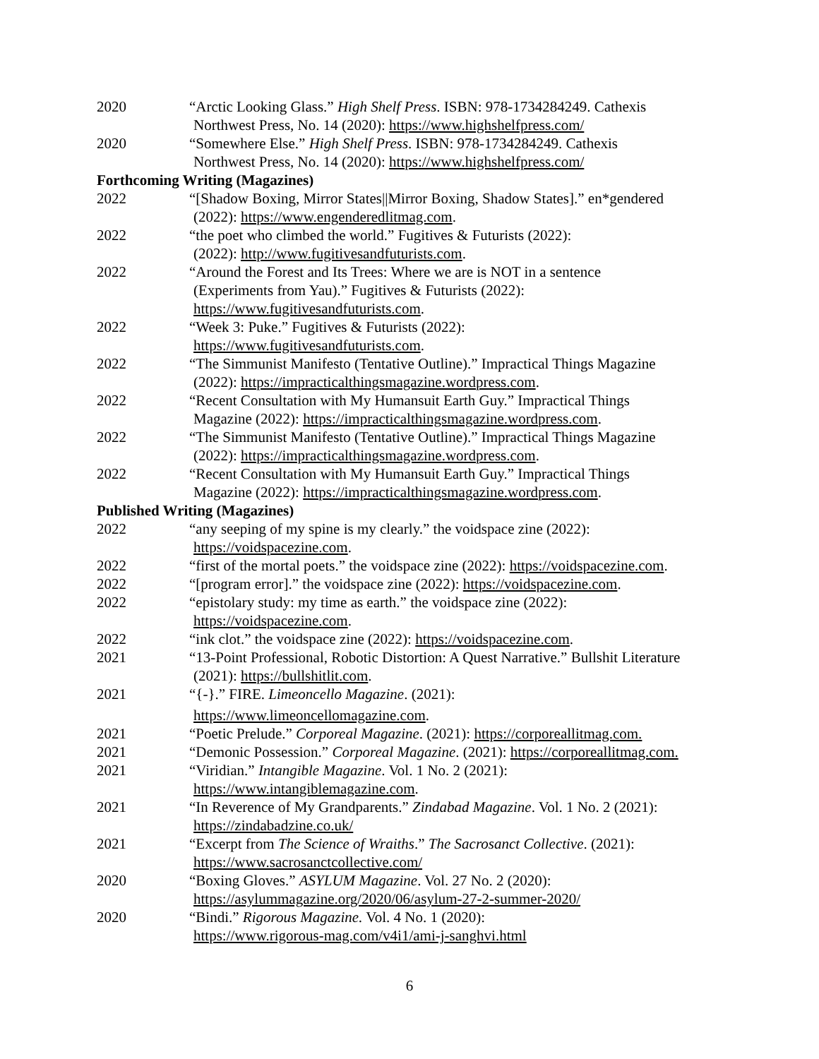2020 “Arctic Looking Glass.” High Shelf Press. ISBN: 978-1734284249. Cathexis
Northwest Press, No. 14 (2020): https://www.highshelfpress.com/
2020 “Somewhere Else.” High Shelf Press. ISBN: 978-1734284249. Cathexis
Northwest Press, No. 14 (2020): https://www.highshelfpress.com/
Forthcoming Writing (Magazines)
2022 “[Shadow Boxing, Mirror States||Mirror Boxing, Shadow States].” en*gendered
(2022): https://www.engenderedlitmag.com.
2022 “the poet who climbed the world.” Fugitives & Futurists (2022):
(2022): http://www.fugitivesandfuturists.com.
2022 “Around the Forest and Its Trees: Where we are is NOT in a sentence
(Experiments from Yau).” Fugitives & Futurists (2022):
https://www.fugitivesandfuturists.com.
2022 “Week 3: Puke.” Fugitives & Futurists (2022):
https://www.fugitivesandfuturists.com.
2022 “The Simmunist Manifesto (Tentative Outline).” Impractical Things Magazine
(2022): https://impracticalthingsmagazine.wordpress.com.
2022 “Recent Consultation with My Humansuit Earth Guy.” Impractical Things
Magazine (2022): https://impracticalthingsmagazine.wordpress.com.
2022 “The Simmunist Manifesto (Tentative Outline).” Impractical Things Magazine
(2022): https://impracticalthingsmagazine.wordpress.com.
2022 “Recent Consultation with My Humansuit Earth Guy.” Impractical Things
Magazine (2022): https://impracticalthingsmagazine.wordpress.com.
Published Writing (Magazines)
2022 “any seeping of my spine is my clearly.” the voidspace zine (2022):
https://voidspacezine.com.
2022 “first of the mortal poets.” the voidspace zine (2022): https://voidspacezine.com.
2022 “[program error].” the voidspace zine (2022): https://voidspacezine.com.
2022 “epistolary study: my time as earth.” the voidspace zine (2022):
https://voidspacezine.com.
2022 “ink clot.” the voidspace zine (2022): https://voidspacezine.com.
2021 “13-Point Professional, Robotic Distortion: A Quest Narrative.” Bullshit Literature
(2021): https://bullshitlit.com.
2021 “{-}.” FIRE. Limeoncello Magazine. (2021):
https://www.limeoncellomagazine.com.
2021 “Poetic Prelude.” Corporeal Magazine. (2021): https://corporeallitmag.com.
2021 “Demonic Possession.” Corporeal Magazine. (2021): https://corporeallitmag.com.
2021 “Viridian.” Intangible Magazine. Vol. 1 No. 2 (2021):
https://www.intangiblemagazine.com.
2021 “In Reverence of My Grandparents.” Zindabad Magazine. Vol. 1 No. 2 (2021):
https://zindabadzine.co.uk/
2021 “Excerpt from The Science of Wraiths.” The Sacrosanct Collective. (2021):
https://www.sacrosanctcollective.com/
2020 “Boxing Gloves.” ASYLUM Magazine. Vol. 27 No. 2 (2020):
https://asylummagazine.org/2020/06/asylum-27-2-summer-2020/
2020 “Bindi.” Rigorous Magazine. Vol. 4 No. 1 (2020):
https://www.rigorous-mag.com/v4i1/ami-j-sanghvi.html
6